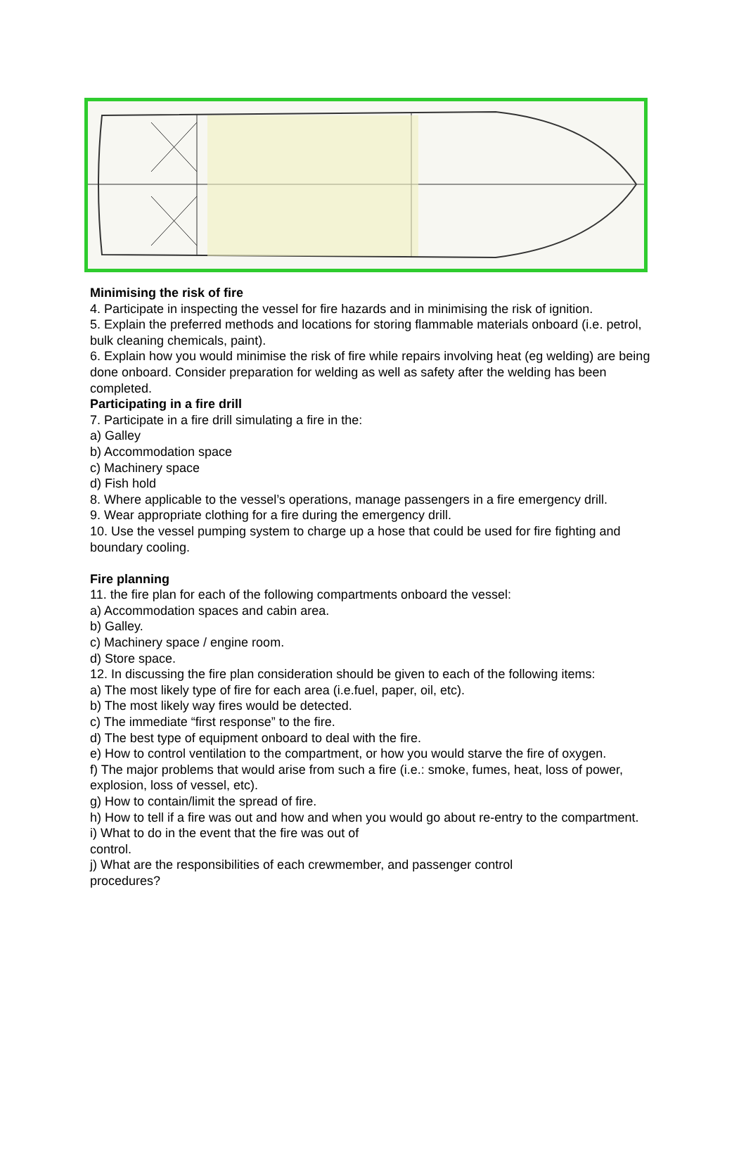Minimising the risk of fire
4. Participate in inspecting the vessel for fire hazards and in minimising the risk of ignition.
5. Explain the preferred methods and locations for storing flammable materials onboard (i.e. petrol, bulk cleaning chemicals, paint).
6. Explain how you would minimise the risk of fire while repairs involving heat (eg welding) are being done onboard. Consider preparation for welding as well as safety after the welding has been completed.
Participating in a fire drill
7. Participate in a fire drill simulating a fire in the:
a) Galley
b) Accommodation space
c) Machinery space
d) Fish hold
8. Where applicable to the vessel’s operations, manage passengers in a fire emergency drill.
9. Wear appropriate clothing for a fire during the emergency drill.
10. Use the vessel pumping system to charge up a hose that could be used for fire fighting and boundary cooling.
Fire planning
11. the fire plan for each of the following compartments onboard the vessel:
a) Accommodation spaces and cabin area.
b) Galley.
c) Machinery space / engine room.
d) Store space.
12. In discussing the fire plan consideration should be given to each of the following items:
a) The most likely type of fire for each area (i.e.fuel, paper, oil, etc).
b) The most likely way fires would be detected.
c) The immediate “first response” to the fire.
d) The best type of equipment onboard to deal with the fire.
e) How to control ventilation to the compartment, or how you would starve the fire of oxygen.
f) The major problems that would arise from such a fire (i.e.: smoke, fumes, heat, loss of power, explosion, loss of vessel, etc).
g) How to contain/limit the spread of fire.
h) How to tell if a fire was out and how and when you would go about re-entry to the compartment.
i) What to do in the event that the fire was out of
control.
j) What are the responsibilities of each crewmember, and passenger control
procedures?